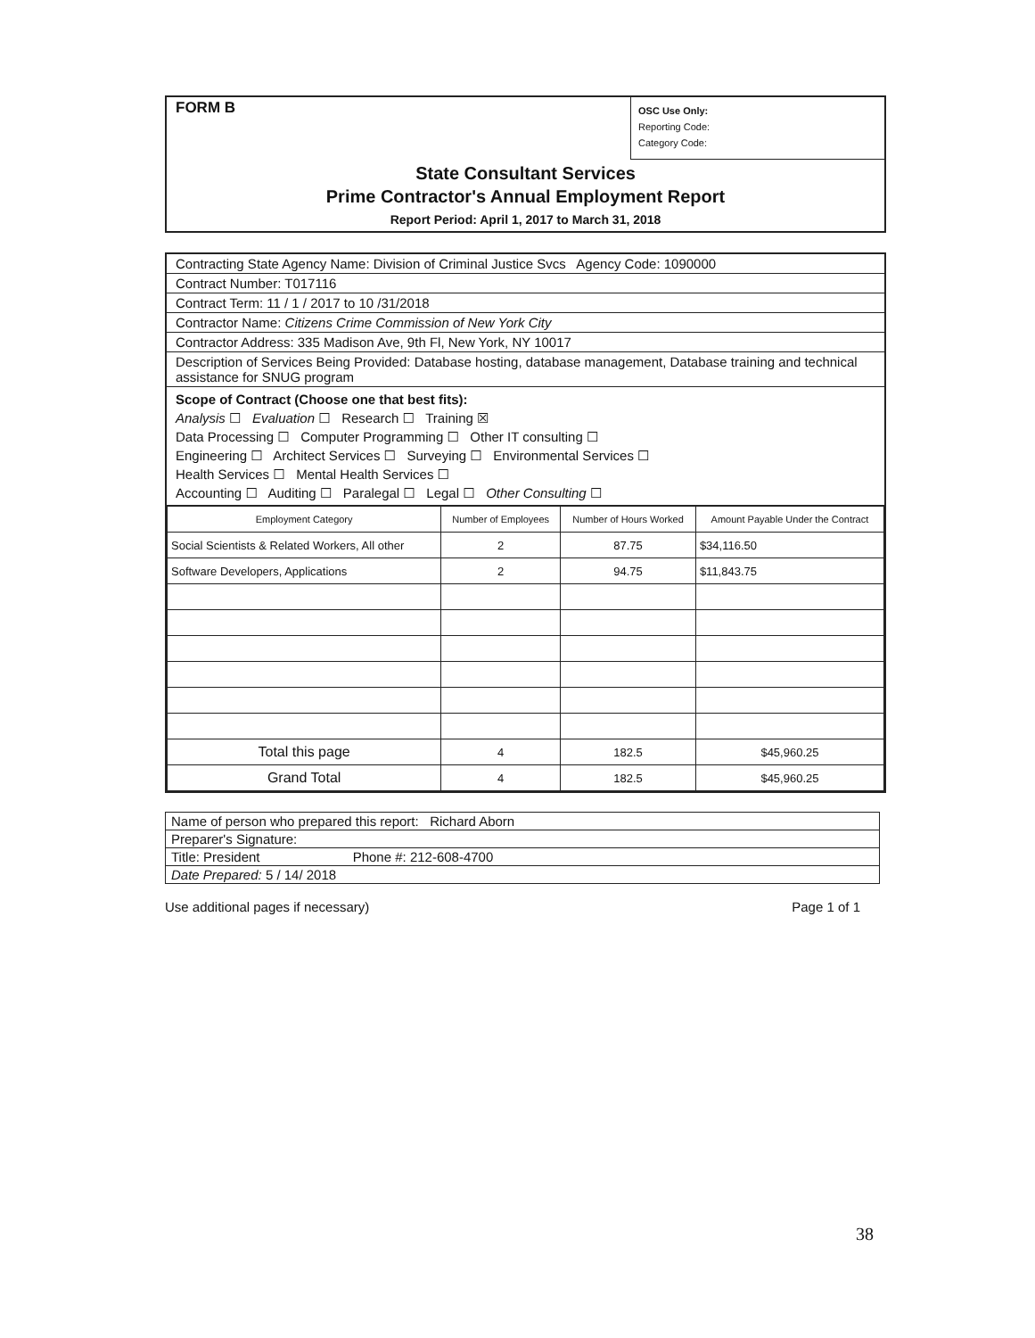FORM B
OSC Use Only:
Reporting Code:
Category Code:
State Consultant Services
Prime Contractor's Annual Employment Report
Report Period: April 1, 2017 to March 31, 2018
Contracting State Agency Name: Division of Criminal Justice Svcs Agency Code: 1090000
Contract Number: T017116
Contract Term: 11 / 1 / 2017 to 10 /31/2018
Contractor Name: Citizens Crime Commission of New York City
Contractor Address: 335 Madison Ave, 9th Fl, New York, NY 10017
Description of Services Being Provided: Database hosting, database management, Database training and technical assistance for SNUG program
Scope of Contract (Choose one that best fits):
Analysis ☐ Evaluation ☐ Research ☐ Training ☒
Data Processing ☐ Computer Programming ☐ Other IT consulting ☐
Engineering ☐ Architect Services ☐ Surveying ☐ Environmental Services ☐
Health Services ☐ Mental Health Services ☐
Accounting ☐ Auditing ☐ Paralegal ☐ Legal ☐ Other Consulting ☐
| Employment Category | Number of Employees | Number of Hours Worked | Amount Payable Under the Contract |
| --- | --- | --- | --- |
| Social Scientists & Related Workers, All other | 2 | 87.75 | $34,116.50 |
| Software Developers, Applications | 2 | 94.75 | $11,843.75 |
| Total this page | 4 | 182.5 | $45,960.25 |
| Grand Total | 4 | 182.5 | $45,960.25 |
Name of person who prepared this report: Richard Aborn
Preparer's Signature:
Title: President Phone #: 212-608-4700
Date Prepared: 5 / 14/ 2018
Use additional pages if necessary) Page 1 of 1
38